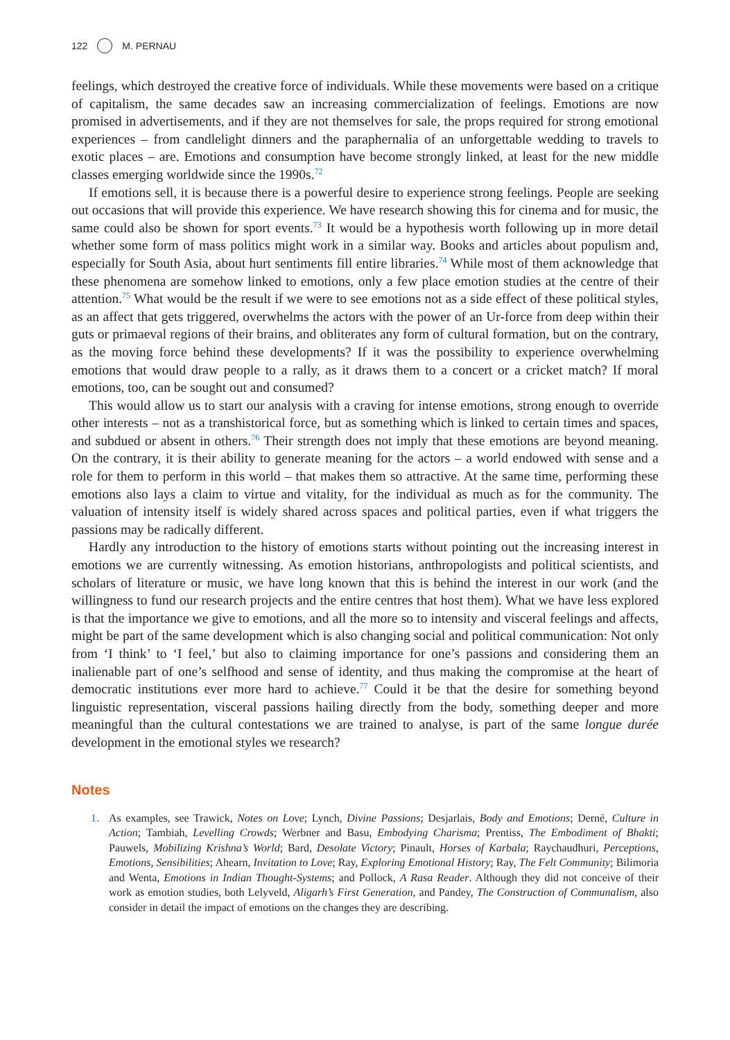122 M. PERNAU
feelings, which destroyed the creative force of individuals. While these movements were based on a critique of capitalism, the same decades saw an increasing commercialization of feelings. Emotions are now promised in advertisements, and if they are not themselves for sale, the props required for strong emotional experiences – from candlelight dinners and the paraphernalia of an unforgettable wedding to travels to exotic places – are. Emotions and consumption have become strongly linked, at least for the new middle classes emerging worldwide since the 1990s.<sup>72</sup>
If emotions sell, it is because there is a powerful desire to experience strong feelings. People are seeking out occasions that will provide this experience. We have research showing this for cinema and for music, the same could also be shown for sport events.<sup>73</sup> It would be a hypothesis worth following up in more detail whether some form of mass politics might work in a similar way. Books and articles about populism and, especially for South Asia, about hurt sentiments fill entire libraries.<sup>74</sup> While most of them acknowledge that these phenomena are somehow linked to emotions, only a few place emotion studies at the centre of their attention.<sup>75</sup> What would be the result if we were to see emotions not as a side effect of these political styles, as an affect that gets triggered, overwhelms the actors with the power of an Ur-force from deep within their guts or primaeval regions of their brains, and obliterates any form of cultural formation, but on the contrary, as the moving force behind these developments? If it was the possibility to experience overwhelming emotions that would draw people to a rally, as it draws them to a concert or a cricket match? If moral emotions, too, can be sought out and consumed?
This would allow us to start our analysis with a craving for intense emotions, strong enough to override other interests – not as a transhistorical force, but as something which is linked to certain times and spaces, and subdued or absent in others.<sup>76</sup> Their strength does not imply that these emotions are beyond meaning. On the contrary, it is their ability to generate meaning for the actors – a world endowed with sense and a role for them to perform in this world – that makes them so attractive. At the same time, performing these emotions also lays a claim to virtue and vitality, for the individual as much as for the community. The valuation of intensity itself is widely shared across spaces and political parties, even if what triggers the passions may be radically different.
Hardly any introduction to the history of emotions starts without pointing out the increasing interest in emotions we are currently witnessing. As emotion historians, anthropologists and political scientists, and scholars of literature or music, we have long known that this is behind the interest in our work (and the willingness to fund our research projects and the entire centres that host them). What we have less explored is that the importance we give to emotions, and all the more so to intensity and visceral feelings and affects, might be part of the same development which is also changing social and political communication: Not only from ‘I think’ to ‘I feel,’ but also to claiming importance for one’s passions and considering them an inalienable part of one’s selfhood and sense of identity, and thus making the compromise at the heart of democratic institutions ever more hard to achieve.<sup>77</sup> Could it be that the desire for something beyond linguistic representation, visceral passions hailing directly from the body, something deeper and more meaningful than the cultural contestations we are trained to analyse, is part of the same longue durée development in the emotional styles we research?
Notes
1. As examples, see Trawick, Notes on Love; Lynch, Divine Passions; Desjarlais, Body and Emotions; Derné, Culture in Action; Tambiah, Levelling Crowds; Werbner and Basu, Embodying Charisma; Prentiss, The Embodiment of Bhakti; Pauwels, Mobilizing Krishna’s World; Bard, Desolate Victory; Pinault, Horses of Karbala; Raychaudhuri, Perceptions, Emotions, Sensibilities; Ahearn, Invitation to Love; Ray, Exploring Emotional History; Ray, The Felt Community; Bilimoria and Wenta, Emotions in Indian Thought-Systems; and Pollock, A Rasa Reader. Although they did not conceive of their work as emotion studies, both Lelyveld, Aligarh’s First Generation, and Pandey, The Construction of Communalism, also consider in detail the impact of emotions on the changes they are describing.